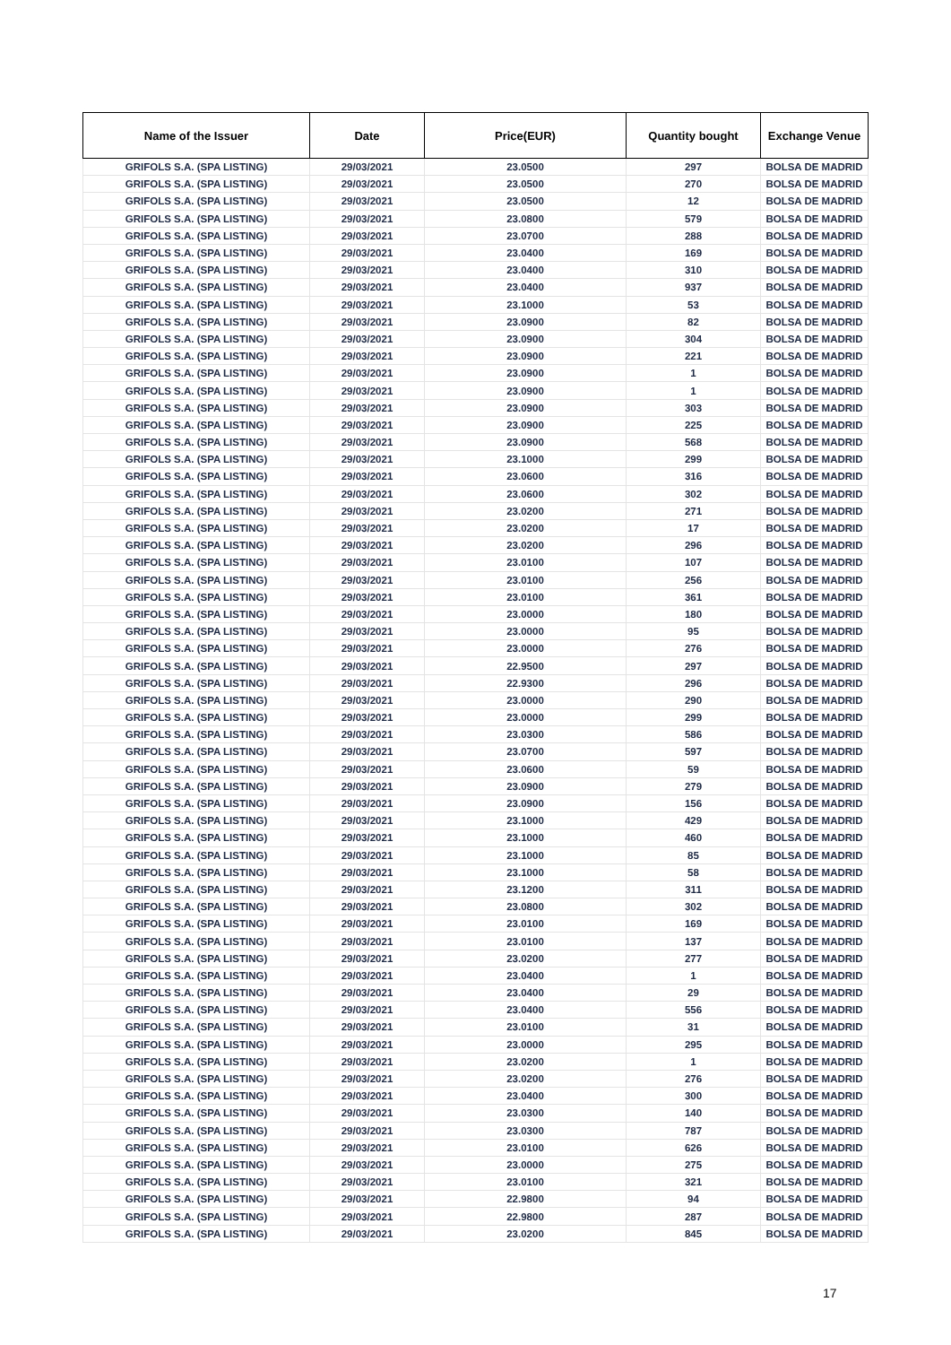| Name of the Issuer | Date | Price(EUR) | Quantity bought | Exchange Venue |
| --- | --- | --- | --- | --- |
| GRIFOLS S.A. (SPA LISTING) | 29/03/2021 | 23.0500 | 297 | BOLSA DE MADRID |
| GRIFOLS S.A. (SPA LISTING) | 29/03/2021 | 23.0500 | 270 | BOLSA DE MADRID |
| GRIFOLS S.A. (SPA LISTING) | 29/03/2021 | 23.0500 | 12 | BOLSA DE MADRID |
| GRIFOLS S.A. (SPA LISTING) | 29/03/2021 | 23.0800 | 579 | BOLSA DE MADRID |
| GRIFOLS S.A. (SPA LISTING) | 29/03/2021 | 23.0700 | 288 | BOLSA DE MADRID |
| GRIFOLS S.A. (SPA LISTING) | 29/03/2021 | 23.0400 | 169 | BOLSA DE MADRID |
| GRIFOLS S.A. (SPA LISTING) | 29/03/2021 | 23.0400 | 310 | BOLSA DE MADRID |
| GRIFOLS S.A. (SPA LISTING) | 29/03/2021 | 23.0400 | 937 | BOLSA DE MADRID |
| GRIFOLS S.A. (SPA LISTING) | 29/03/2021 | 23.1000 | 53 | BOLSA DE MADRID |
| GRIFOLS S.A. (SPA LISTING) | 29/03/2021 | 23.0900 | 82 | BOLSA DE MADRID |
| GRIFOLS S.A. (SPA LISTING) | 29/03/2021 | 23.0900 | 304 | BOLSA DE MADRID |
| GRIFOLS S.A. (SPA LISTING) | 29/03/2021 | 23.0900 | 221 | BOLSA DE MADRID |
| GRIFOLS S.A. (SPA LISTING) | 29/03/2021 | 23.0900 | 1 | BOLSA DE MADRID |
| GRIFOLS S.A. (SPA LISTING) | 29/03/2021 | 23.0900 | 1 | BOLSA DE MADRID |
| GRIFOLS S.A. (SPA LISTING) | 29/03/2021 | 23.0900 | 303 | BOLSA DE MADRID |
| GRIFOLS S.A. (SPA LISTING) | 29/03/2021 | 23.0900 | 225 | BOLSA DE MADRID |
| GRIFOLS S.A. (SPA LISTING) | 29/03/2021 | 23.0900 | 568 | BOLSA DE MADRID |
| GRIFOLS S.A. (SPA LISTING) | 29/03/2021 | 23.1000 | 299 | BOLSA DE MADRID |
| GRIFOLS S.A. (SPA LISTING) | 29/03/2021 | 23.0600 | 316 | BOLSA DE MADRID |
| GRIFOLS S.A. (SPA LISTING) | 29/03/2021 | 23.0600 | 302 | BOLSA DE MADRID |
| GRIFOLS S.A. (SPA LISTING) | 29/03/2021 | 23.0200 | 271 | BOLSA DE MADRID |
| GRIFOLS S.A. (SPA LISTING) | 29/03/2021 | 23.0200 | 17 | BOLSA DE MADRID |
| GRIFOLS S.A. (SPA LISTING) | 29/03/2021 | 23.0200 | 296 | BOLSA DE MADRID |
| GRIFOLS S.A. (SPA LISTING) | 29/03/2021 | 23.0100 | 107 | BOLSA DE MADRID |
| GRIFOLS S.A. (SPA LISTING) | 29/03/2021 | 23.0100 | 256 | BOLSA DE MADRID |
| GRIFOLS S.A. (SPA LISTING) | 29/03/2021 | 23.0100 | 361 | BOLSA DE MADRID |
| GRIFOLS S.A. (SPA LISTING) | 29/03/2021 | 23.0000 | 180 | BOLSA DE MADRID |
| GRIFOLS S.A. (SPA LISTING) | 29/03/2021 | 23.0000 | 95 | BOLSA DE MADRID |
| GRIFOLS S.A. (SPA LISTING) | 29/03/2021 | 23.0000 | 276 | BOLSA DE MADRID |
| GRIFOLS S.A. (SPA LISTING) | 29/03/2021 | 22.9500 | 297 | BOLSA DE MADRID |
| GRIFOLS S.A. (SPA LISTING) | 29/03/2021 | 22.9300 | 296 | BOLSA DE MADRID |
| GRIFOLS S.A. (SPA LISTING) | 29/03/2021 | 23.0000 | 290 | BOLSA DE MADRID |
| GRIFOLS S.A. (SPA LISTING) | 29/03/2021 | 23.0000 | 299 | BOLSA DE MADRID |
| GRIFOLS S.A. (SPA LISTING) | 29/03/2021 | 23.0300 | 586 | BOLSA DE MADRID |
| GRIFOLS S.A. (SPA LISTING) | 29/03/2021 | 23.0700 | 597 | BOLSA DE MADRID |
| GRIFOLS S.A. (SPA LISTING) | 29/03/2021 | 23.0600 | 59 | BOLSA DE MADRID |
| GRIFOLS S.A. (SPA LISTING) | 29/03/2021 | 23.0900 | 279 | BOLSA DE MADRID |
| GRIFOLS S.A. (SPA LISTING) | 29/03/2021 | 23.0900 | 156 | BOLSA DE MADRID |
| GRIFOLS S.A. (SPA LISTING) | 29/03/2021 | 23.1000 | 429 | BOLSA DE MADRID |
| GRIFOLS S.A. (SPA LISTING) | 29/03/2021 | 23.1000 | 460 | BOLSA DE MADRID |
| GRIFOLS S.A. (SPA LISTING) | 29/03/2021 | 23.1000 | 85 | BOLSA DE MADRID |
| GRIFOLS S.A. (SPA LISTING) | 29/03/2021 | 23.1000 | 58 | BOLSA DE MADRID |
| GRIFOLS S.A. (SPA LISTING) | 29/03/2021 | 23.1200 | 311 | BOLSA DE MADRID |
| GRIFOLS S.A. (SPA LISTING) | 29/03/2021 | 23.0800 | 302 | BOLSA DE MADRID |
| GRIFOLS S.A. (SPA LISTING) | 29/03/2021 | 23.0100 | 169 | BOLSA DE MADRID |
| GRIFOLS S.A. (SPA LISTING) | 29/03/2021 | 23.0100 | 137 | BOLSA DE MADRID |
| GRIFOLS S.A. (SPA LISTING) | 29/03/2021 | 23.0200 | 277 | BOLSA DE MADRID |
| GRIFOLS S.A. (SPA LISTING) | 29/03/2021 | 23.0400 | 1 | BOLSA DE MADRID |
| GRIFOLS S.A. (SPA LISTING) | 29/03/2021 | 23.0400 | 29 | BOLSA DE MADRID |
| GRIFOLS S.A. (SPA LISTING) | 29/03/2021 | 23.0400 | 556 | BOLSA DE MADRID |
| GRIFOLS S.A. (SPA LISTING) | 29/03/2021 | 23.0100 | 31 | BOLSA DE MADRID |
| GRIFOLS S.A. (SPA LISTING) | 29/03/2021 | 23.0000 | 295 | BOLSA DE MADRID |
| GRIFOLS S.A. (SPA LISTING) | 29/03/2021 | 23.0200 | 1 | BOLSA DE MADRID |
| GRIFOLS S.A. (SPA LISTING) | 29/03/2021 | 23.0200 | 276 | BOLSA DE MADRID |
| GRIFOLS S.A. (SPA LISTING) | 29/03/2021 | 23.0400 | 300 | BOLSA DE MADRID |
| GRIFOLS S.A. (SPA LISTING) | 29/03/2021 | 23.0300 | 140 | BOLSA DE MADRID |
| GRIFOLS S.A. (SPA LISTING) | 29/03/2021 | 23.0300 | 787 | BOLSA DE MADRID |
| GRIFOLS S.A. (SPA LISTING) | 29/03/2021 | 23.0100 | 626 | BOLSA DE MADRID |
| GRIFOLS S.A. (SPA LISTING) | 29/03/2021 | 23.0000 | 275 | BOLSA DE MADRID |
| GRIFOLS S.A. (SPA LISTING) | 29/03/2021 | 23.0100 | 321 | BOLSA DE MADRID |
| GRIFOLS S.A. (SPA LISTING) | 29/03/2021 | 22.9800 | 94 | BOLSA DE MADRID |
| GRIFOLS S.A. (SPA LISTING) | 29/03/2021 | 22.9800 | 287 | BOLSA DE MADRID |
| GRIFOLS S.A. (SPA LISTING) | 29/03/2021 | 23.0200 | 845 | BOLSA DE MADRID |
17